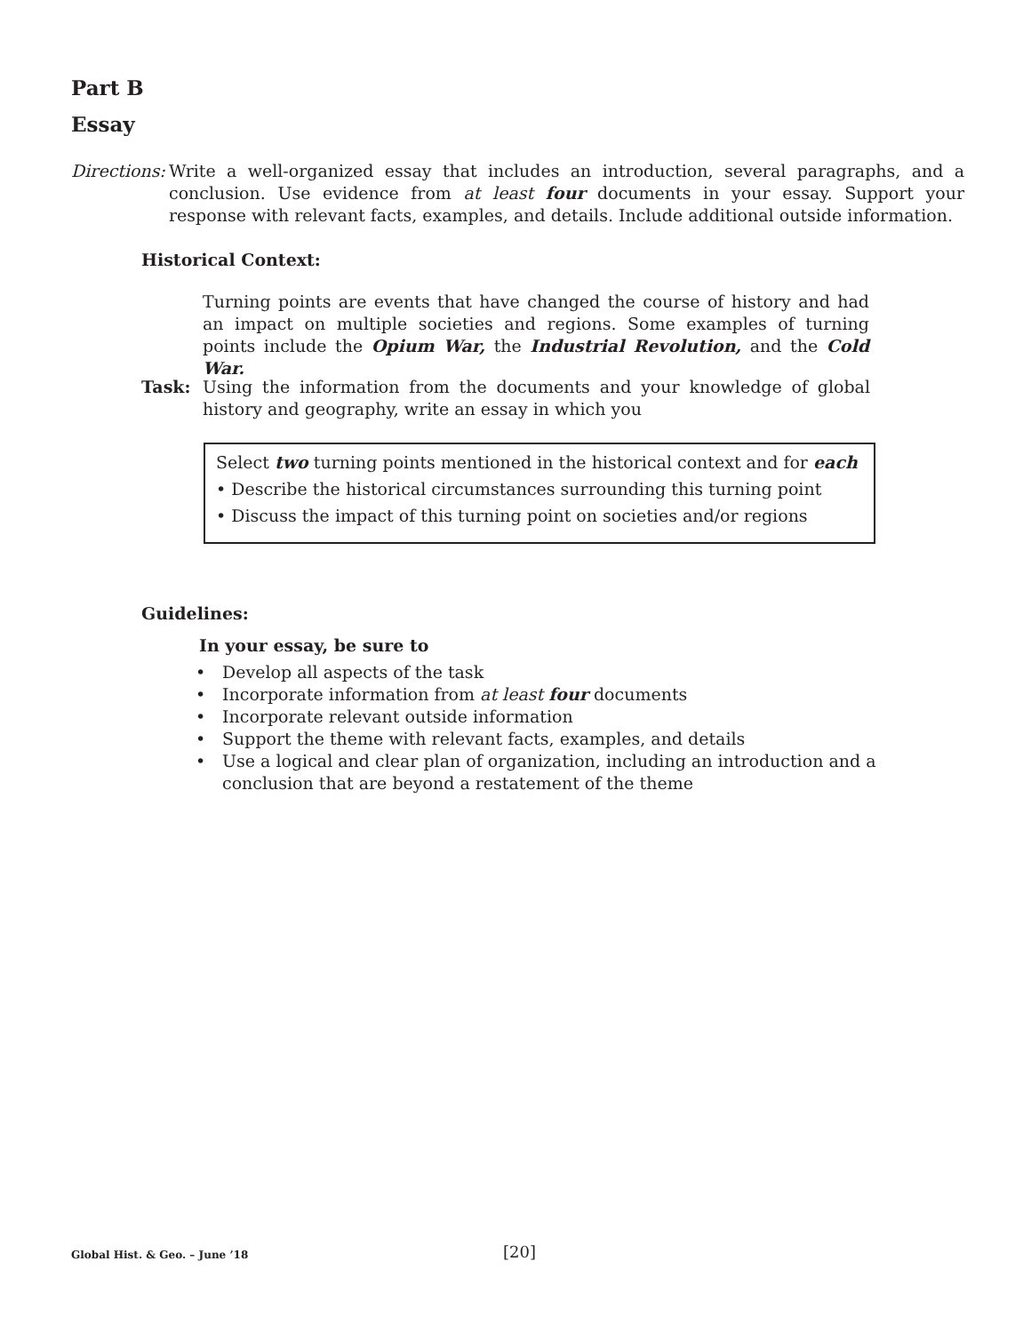Part B
Essay
Directions:
Write a well-organized essay that includes an introduction, several paragraphs, and a conclusion. Use evidence from at least four documents in your essay. Support your response with relevant facts, examples, and details. Include additional outside information.
Historical Context:
Turning points are events that have changed the course of history and had an impact on multiple societies and regions. Some examples of turning points include the Opium War, the Industrial Revolution, and the Cold War.
Task: Using the information from the documents and your knowledge of global history and geography, write an essay in which you
Select two turning points mentioned in the historical context and for each
• Describe the historical circumstances surrounding this turning point
• Discuss the impact of this turning point on societies and/or regions
Guidelines:
In your essay, be sure to
• Develop all aspects of the task
• Incorporate information from at least four documents
• Incorporate relevant outside information
• Support the theme with relevant facts, examples, and details
• Use a logical and clear plan of organization, including an introduction and a conclusion that are beyond a restatement of the theme
Global Hist. & Geo. – June ’18 [20]